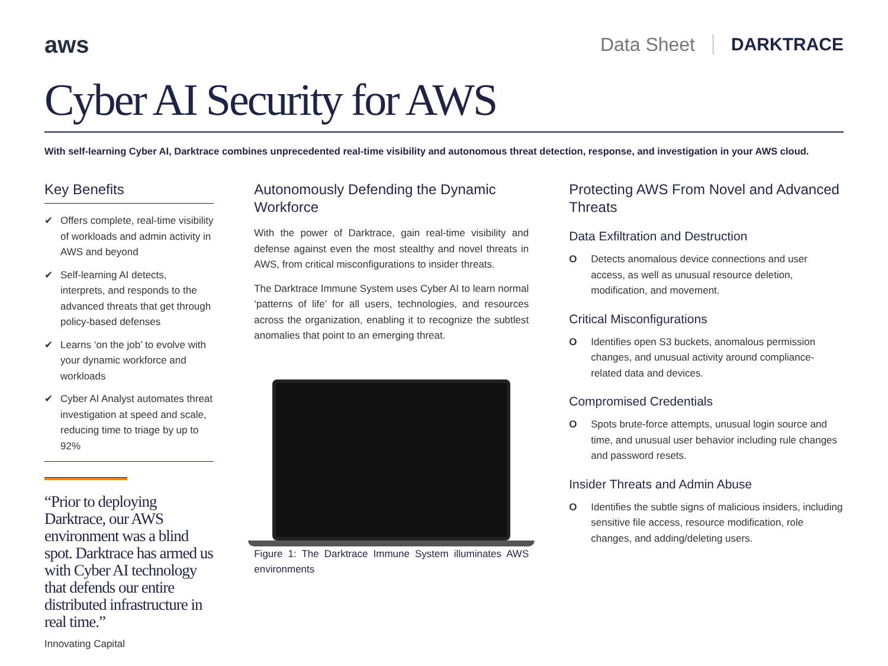aws
Data Sheet DARKTRACE
Cyber AI Security for AWS
With self-learning Cyber AI, Darktrace combines unprecedented real-time visibility and autonomous threat detection, response, and investigation in your AWS cloud.
Key Benefits
✔ Offers complete, real-time visibility of workloads and admin activity in AWS and beyond
✔ Self-learning AI detects, interprets, and responds to the advanced threats that get through policy-based defenses
✔ Learns ‘on the job’ to evolve with your dynamic workforce and workloads
✔ Cyber AI Analyst automates threat investigation at speed and scale, reducing time to triage by up to 92%
“Prior to deploying Darktrace, our AWS environment was a blind spot. Darktrace has armed us with Cyber AI technology that defends our entire distributed infrastructure in real time.”
Innovating Capital
Autonomously Defending the Dynamic Workforce
With the power of Darktrace, gain real-time visibility and defense against even the most stealthy and novel threats in AWS, from critical misconfigurations to insider threats.
The Darktrace Immune System uses Cyber AI to learn normal ‘patterns of life’ for all users, technologies, and resources across the organization, enabling it to recognize the subtlest anomalies that point to an emerging threat.
Figure 1: The Darktrace Immune System illuminates AWS environments
Protecting AWS From Novel and Advanced Threats
Data Exfiltration and Destruction
O Detects anomalous device connections and user access, as well as unusual resource deletion, modification, and movement.
Critical Misconfigurations
O Identifies open S3 buckets, anomalous permission changes, and unusual activity around compliance-related data and devices.
Compromised Credentials
O Spots brute-force attempts, unusual login source and time, and unusual user behavior including rule changes and password resets.
Insider Threats and Admin Abuse
O Identifies the subtle signs of malicious insiders, including sensitive file access, resource modification, role changes, and adding/deleting users.